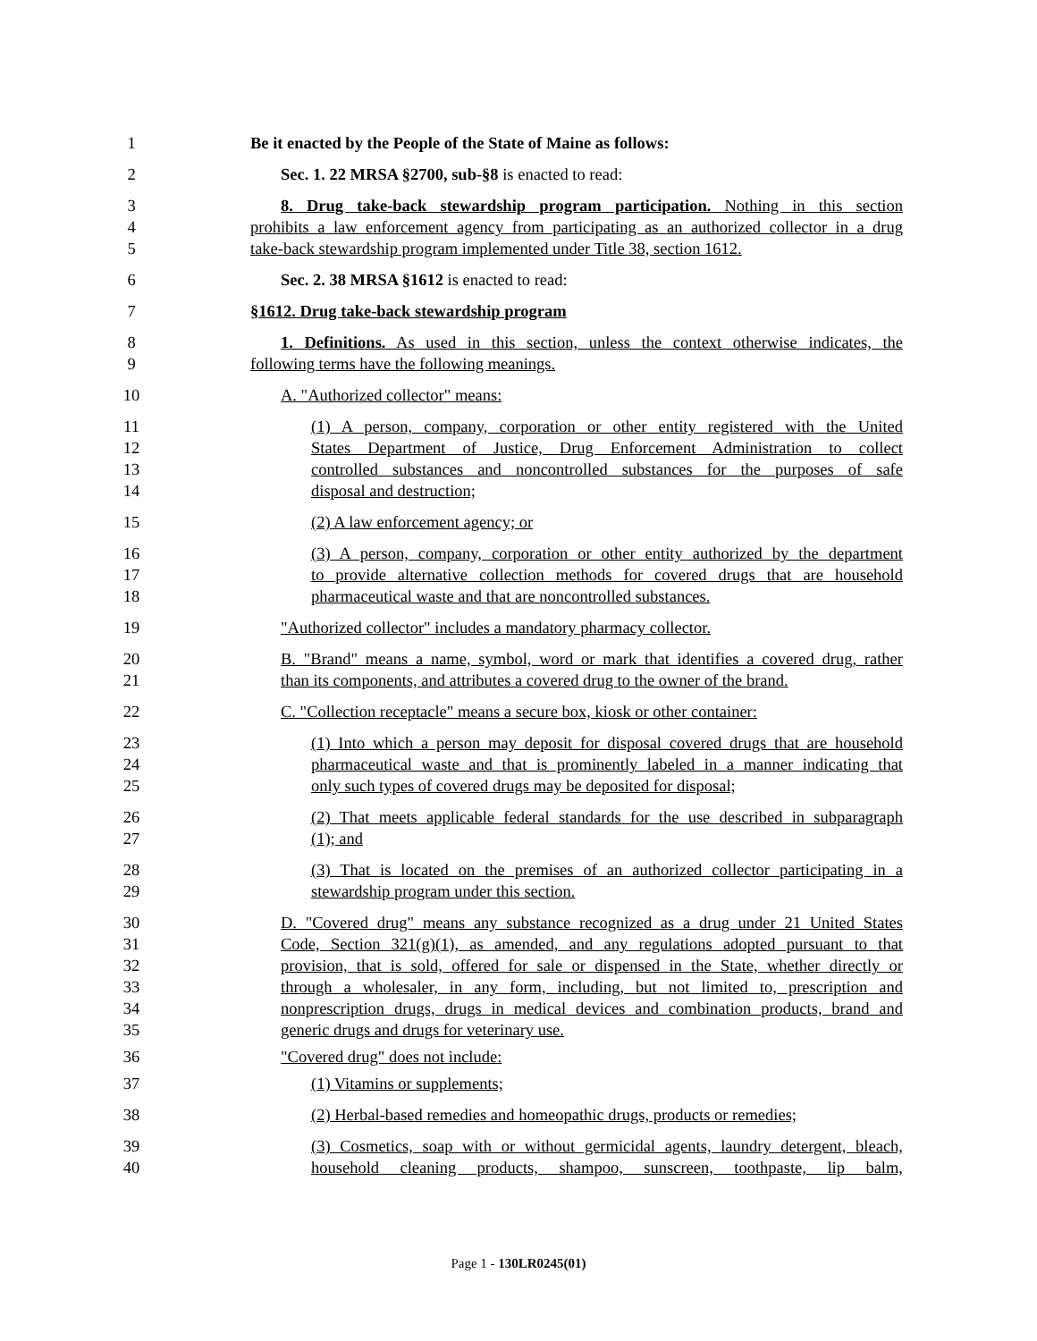1 Be it enacted by the People of the State of Maine as follows:
2 Sec. 1. 22 MRSA §2700, sub-§8 is enacted to read:
3 8. Drug take-back stewardship program participation. Nothing in this section
4 prohibits a law enforcement agency from participating as an authorized collector in a drug
5 take-back stewardship program implemented under Title 38, section 1612.
6 Sec. 2. 38 MRSA §1612 is enacted to read:
7 §1612. Drug take-back stewardship program
8 1. Definitions. As used in this section, unless the context otherwise indicates, the
9 following terms have the following meanings.
10 A. "Authorized collector" means:
11 (1) A person, company, corporation or other entity registered with the United
12 States Department of Justice, Drug Enforcement Administration to collect
13 controlled substances and noncontrolled substances for the purposes of safe
14 disposal and destruction;
15 (2) A law enforcement agency; or
16 (3) A person, company, corporation or other entity authorized by the department
17 to provide alternative collection methods for covered drugs that are household
18 pharmaceutical waste and that are noncontrolled substances.
19 "Authorized collector" includes a mandatory pharmacy collector.
20 B. "Brand" means a name, symbol, word or mark that identifies a covered drug, rather
21 than its components, and attributes a covered drug to the owner of the brand.
22 C. "Collection receptacle" means a secure box, kiosk or other container:
23 (1) Into which a person may deposit for disposal covered drugs that are household
24 pharmaceutical waste and that is prominently labeled in a manner indicating that
25 only such types of covered drugs may be deposited for disposal;
26 (2) That meets applicable federal standards for the use described in subparagraph
27 (1); and
28 (3) That is located on the premises of an authorized collector participating in a
29 stewardship program under this section.
30 D. "Covered drug" means any substance recognized as a drug under 21 United States
31 Code, Section 321(g)(1), as amended, and any regulations adopted pursuant to that
32 provision, that is sold, offered for sale or dispensed in the State, whether directly or
33 through a wholesaler, in any form, including, but not limited to, prescription and
34 nonprescription drugs, drugs in medical devices and combination products, brand and
35 generic drugs and drugs for veterinary use.
36 "Covered drug" does not include:
37 (1) Vitamins or supplements;
38 (2) Herbal-based remedies and homeopathic drugs, products or remedies;
39 (3) Cosmetics, soap with or without germicidal agents, laundry detergent, bleach,
40 household cleaning products, shampoo, sunscreen, toothpaste, lip balm,
Page 1 - 130LR0245(01)